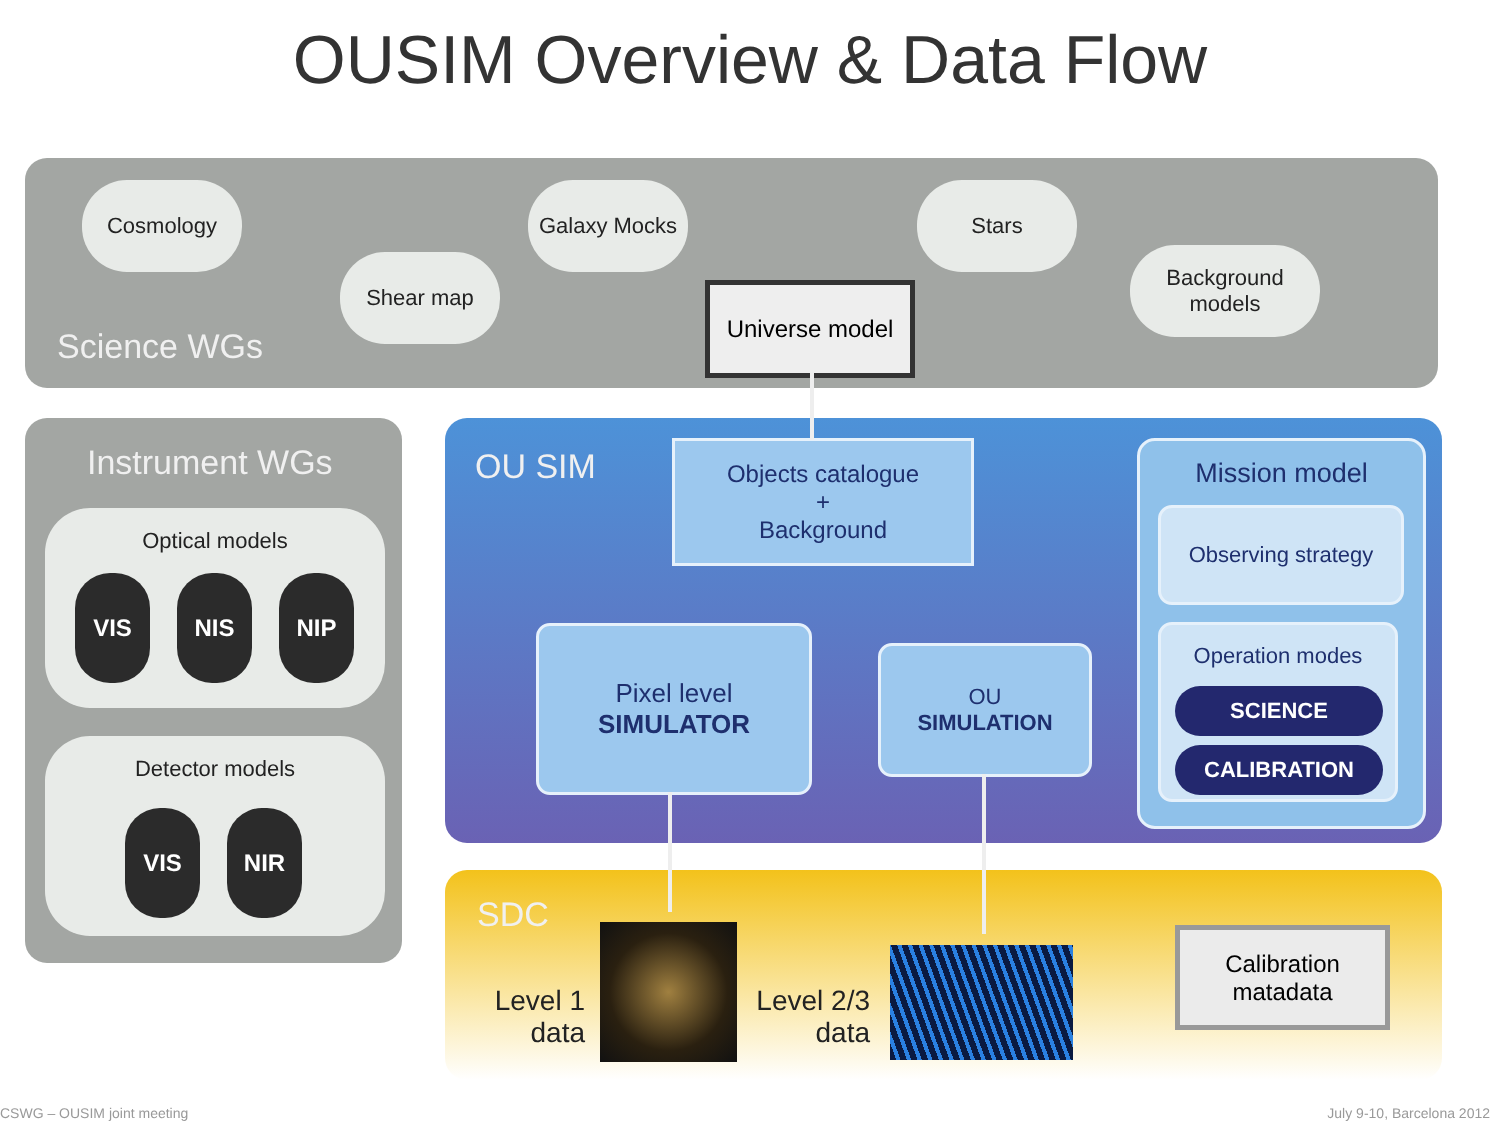OUSIM Overview & Data Flow
Cosmology Galaxy Mocks Stars
Shear map
Background
models
Universe model
Science WGs
Instrument WGs
Optical models
VIS NIS NIP
Detector models
VIS NIR
OU SIM
Objects catalogue
+
Background
Pixel level
SIMULATOR
OU
SIMULATION
Mission model
Observing strategy
Operation modes
SCIENCE
CALIBRATION
SDC
Level 1
data
Level 2/3
data
Calibration
matadata
CSWG – OUSIM joint meeting July 9-10, Barcelona 2012